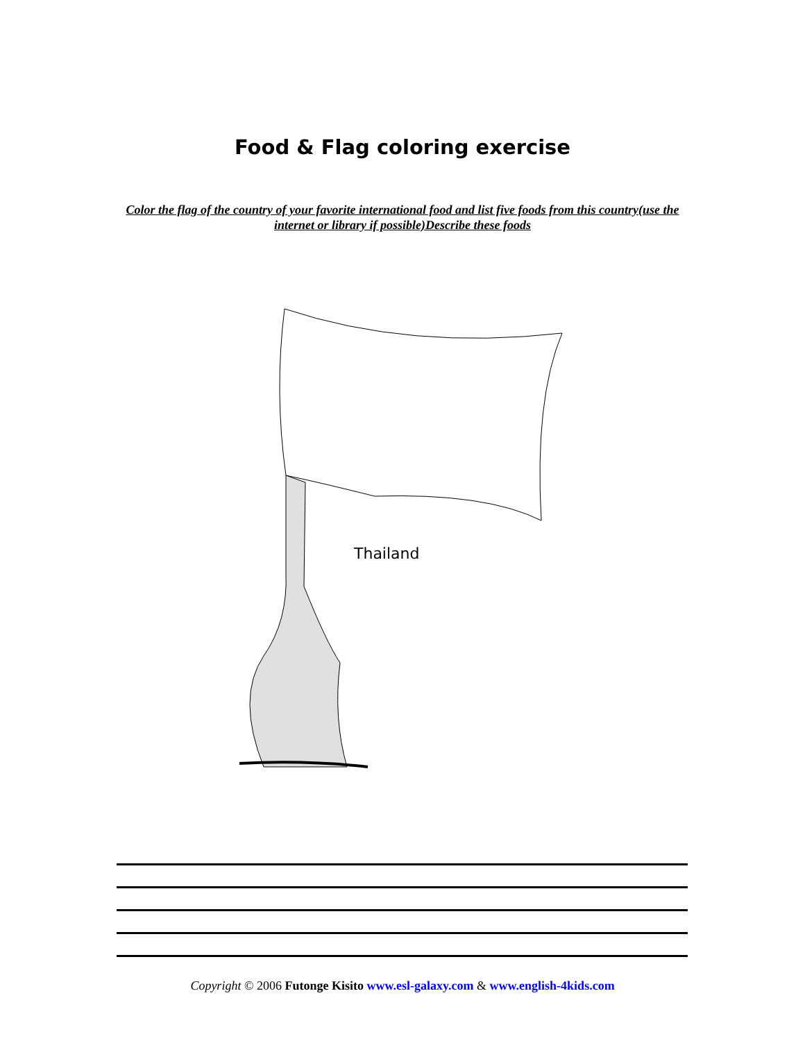Food & Flag coloring exercise
Color the flag of the country of your favorite international food and list five foods from this country(use the internet or library if possible)Describe these foods
Thailand
Copyright © 2006 Futonge Kisito www.esl-galaxy.com & www.english-4kids.com